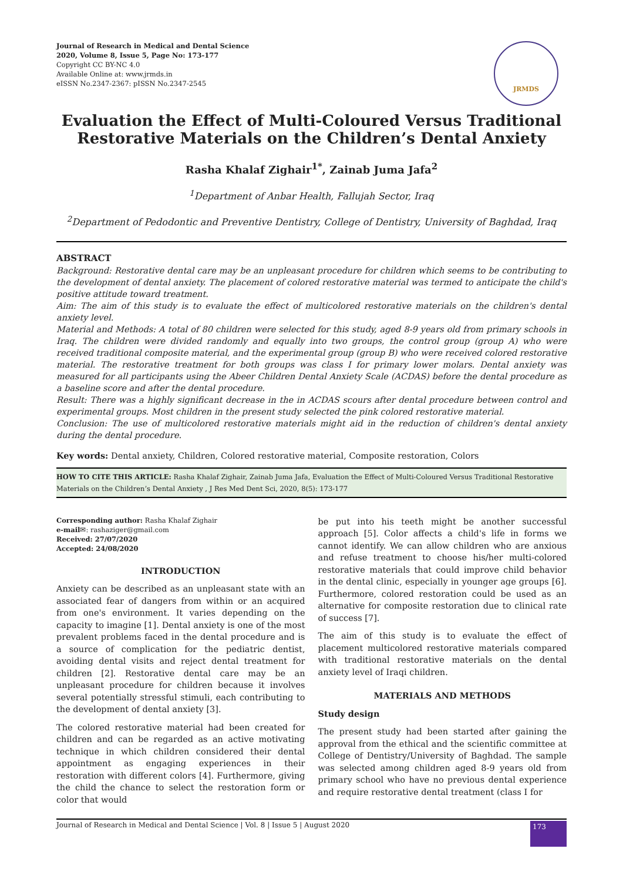Journal of Research in Medical and Dental Science
2020, Volume 8, Issue 5, Page No: 173-177
Copyright CC BY-NC 4.0
Available Online at: www.jrmds.in
eISSN No.2347-2367: pISSN No.2347-2545
JRMDS
Evaluation the Effect of Multi-Coloured Versus Traditional Restorative Materials on the Children’s Dental Anxiety
Rasha Khalaf Zighair<sup>1*</sup>, Zainab Juma Jafa<sup>2</sup>
<sup>1</sup> Department of Anbar Health, Fallujah Sector, Iraq
<sup>2</sup> Department of Pedodontic and Preventive Dentistry, College of Dentistry, University of Baghdad, Iraq
ABSTRACT
Background: Restorative dental care may be an unpleasant procedure for children which seems to be contributing to the development of dental anxiety. The placement of colored restorative material was termed to anticipate the child's positive attitude toward treatment.
Aim: The aim of this study is to evaluate the effect of multicolored restorative materials on the children's dental anxiety level.
Material and Methods: A total of 80 children were selected for this study, aged 8-9 years old from primary schools in Iraq. The children were divided randomly and equally into two groups, the control group (group A) who were received traditional composite material, and the experimental group (group B) who were received colored restorative material. The restorative treatment for both groups was class I for primary lower molars. Dental anxiety was measured for all participants using the Abeer Children Dental Anxiety Scale (ACDAS) before the dental procedure as a baseline score and after the dental procedure.
Result: There was a highly significant decrease in the in ACDAS scours after dental procedure between control and experimental groups. Most children in the present study selected the pink colored restorative material.
Conclusion: The use of multicolored restorative materials might aid in the reduction of children's dental anxiety during the dental procedure.
Key words: Dental anxiety, Children, Colored restorative material, Composite restoration, Colors
HOW TO CITE THIS ARTICLE: Rasha Khalaf Zighair, Zainab Juma Jafa, Evaluation the Effect of Multi-Coloured Versus Traditional Restorative Materials on the Children’s Dental Anxiety , J Res Med Dent Sci, 2020, 8(5): 173-177
Corresponding author: Rasha Khalaf Zighair
e-mail✉: rashaziger@gmail.com
Received: 27/07/2020
Accepted: 24/08/2020
INTRODUCTION
Anxiety can be described as an unpleasant state with an associated fear of dangers from within or an acquired from one's environment. It varies depending on the capacity to imagine [1]. Dental anxiety is one of the most prevalent problems faced in the dental procedure and is a source of complication for the pediatric dentist, avoiding dental visits and reject dental treatment for children [2]. Restorative dental care may be an unpleasant procedure for children because it involves several potentially stressful stimuli, each contributing to the development of dental anxiety [3].
The colored restorative material had been created for children and can be regarded as an active motivating technique in which children considered their dental appointment as engaging experiences in their restoration with different colors [4]. Furthermore, giving the child the chance to select the restoration form or color that would
be put into his teeth might be another successful approach [5]. Color affects a child's life in forms we cannot identify. We can allow children who are anxious and refuse treatment to choose his/her multi-colored restorative materials that could improve child behavior in the dental clinic, especially in younger age groups [6]. Furthermore, colored restoration could be used as an alternative for composite restoration due to clinical rate of success [7].
The aim of this study is to evaluate the effect of placement multicolored restorative materials compared with traditional restorative materials on the dental anxiety level of Iraqi children.
MATERIALS AND METHODS
Study design
The present study had been started after gaining the approval from the ethical and the scientific committee at College of Dentistry/University of Baghdad. The sample was selected among children aged 8-9 years old from primary school who have no previous dental experience and require restorative dental treatment (class I for
Journal of Research in Medical and Dental Science | Vol. 8 | Issue 5 | August 2020 173